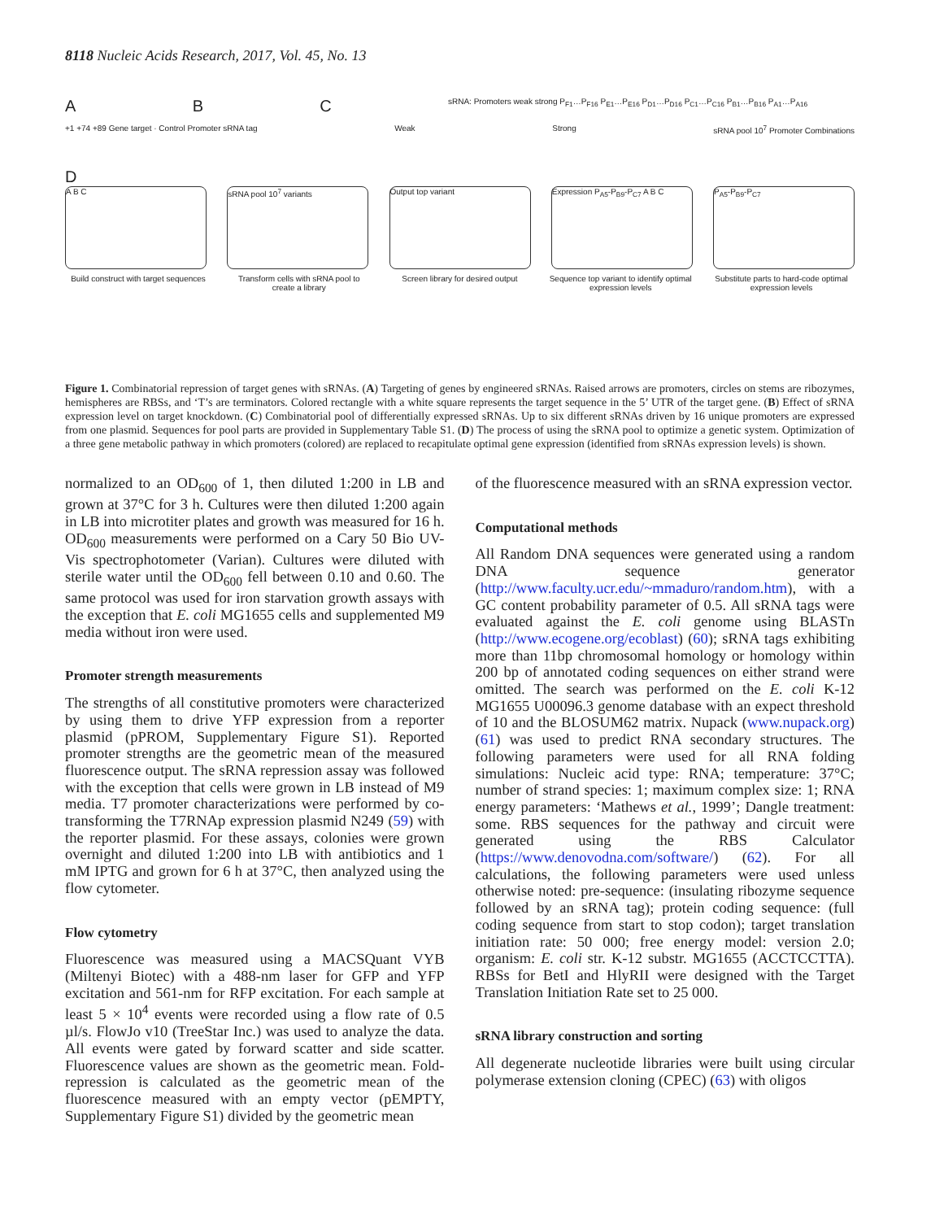8118 Nucleic Acids Research, 2017, Vol. 45, No. 13
A B C sRNA: Promoters weak strong P<sub>F1</sub>…P<sub>F16</sub> P<sub>E1</sub>…P<sub>E16</sub> P<sub>D1</sub>…P<sub>D16</sub> P<sub>C1</sub>…P<sub>C16</sub> P<sub>B1</sub>…P<sub>B16</sub> P<sub>A1</sub>…P<sub>A16</sub>
+1 +74 +89 Gene target · Control Promoter sRNA tag Weak Strong sRNA pool 10<sup>7</sup> Promoter Combinations
D
A B C sRNA pool 10<sup>7</sup> variants Output top variant Expression P<sub>A5</sub>-P<sub>B9</sub>-P<sub>C7</sub> A B C P<sub>A5</sub>-P<sub>B9</sub>-P<sub>C7</sub>
Build construct with target sequences
Transform cells with sRNA pool to create a library
Screen library for desired output
Sequence top variant to identify optimal expression levels
Substitute parts to hard-code optimal expression levels
Figure 1. Combinatorial repression of target genes with sRNAs. (A) Targeting of genes by engineered sRNAs. Raised arrows are promoters, circles on stems are ribozymes, hemispheres are RBSs, and ‘T’s are terminators. Colored rectangle with a white square represents the target sequence in the 5’ UTR of the target gene. (B) Effect of sRNA expression level on target knockdown. (C) Combinatorial pool of differentially expressed sRNAs. Up to six different sRNAs driven by 16 unique promoters are expressed from one plasmid. Sequences for pool parts are provided in Supplementary Table S1. (D) The process of using the sRNA pool to optimize a genetic system. Optimization of a three gene metabolic pathway in which promoters (colored) are replaced to recapitulate optimal gene expression (identified from sRNAs expression levels) is shown.
normalized to an OD<sub>600</sub> of 1, then diluted 1:200 in LB and grown at 37°C for 3 h. Cultures were then diluted 1:200 again in LB into microtiter plates and growth was measured for 16 h. OD<sub>600</sub> measurements were performed on a Cary 50 Bio UV-Vis spectrophotometer (Varian). Cultures were diluted with sterile water until the OD<sub>600</sub> fell between 0.10 and 0.60. The same protocol was used for iron starvation growth assays with the exception that E. coli MG1655 cells and supplemented M9 media without iron were used.
Promoter strength measurements
The strengths of all constitutive promoters were characterized by using them to drive YFP expression from a reporter plasmid (pPROM, Supplementary Figure S1). Reported promoter strengths are the geometric mean of the measured fluorescence output. The sRNA repression assay was followed with the exception that cells were grown in LB instead of M9 media. T7 promoter characterizations were performed by co-transforming the T7RNAp expression plasmid N249 (59) with the reporter plasmid. For these assays, colonies were grown overnight and diluted 1:200 into LB with antibiotics and 1 mM IPTG and grown for 6 h at 37°C, then analyzed using the flow cytometer.
Flow cytometry
Fluorescence was measured using a MACSQuant VYB (Miltenyi Biotec) with a 488-nm laser for GFP and YFP excitation and 561-nm for RFP excitation. For each sample at least 5 × 10<sup>4</sup> events were recorded using a flow rate of 0.5 µl/s. FlowJo v10 (TreeStar Inc.) was used to analyze the data. All events were gated by forward scatter and side scatter. Fluorescence values are shown as the geometric mean. Fold-repression is calculated as the geometric mean of the fluorescence measured with an empty vector (pEMPTY, Supplementary Figure S1) divided by the geometric mean
of the fluorescence measured with an sRNA expression vector.
Computational methods
All Random DNA sequences were generated using a random DNA sequence generator (http://www.faculty.ucr.edu/~mmaduro/random.htm), with a GC content probability parameter of 0.5. All sRNA tags were evaluated against the E. coli genome using BLASTn (http://www.ecogene.org/ecoblast) (60); sRNA tags exhibiting more than 11bp chromosomal homology or homology within 200 bp of annotated coding sequences on either strand were omitted. The search was performed on the E. coli K-12 MG1655 U00096.3 genome database with an expect threshold of 10 and the BLOSUM62 matrix. Nupack (www.nupack.org) (61) was used to predict RNA secondary structures. The following parameters were used for all RNA folding simulations: Nucleic acid type: RNA; temperature: 37°C; number of strand species: 1; maximum complex size: 1; RNA energy parameters: ‘Mathews et al., 1999’; Dangle treatment: some. RBS sequences for the pathway and circuit were generated using the RBS Calculator (https://www.denovodna.com/software/) (62). For all calculations, the following parameters were used unless otherwise noted: pre-sequence: (insulating ribozyme sequence followed by an sRNA tag); protein coding sequence: (full coding sequence from start to stop codon); target translation initiation rate: 50 000; free energy model: version 2.0; organism: E. coli str. K-12 substr. MG1655 (ACCTCCTTA). RBSs for BetI and HlyRII were designed with the Target Translation Initiation Rate set to 25 000.
sRNA library construction and sorting
All degenerate nucleotide libraries were built using circular polymerase extension cloning (CPEC) (63) with oligos